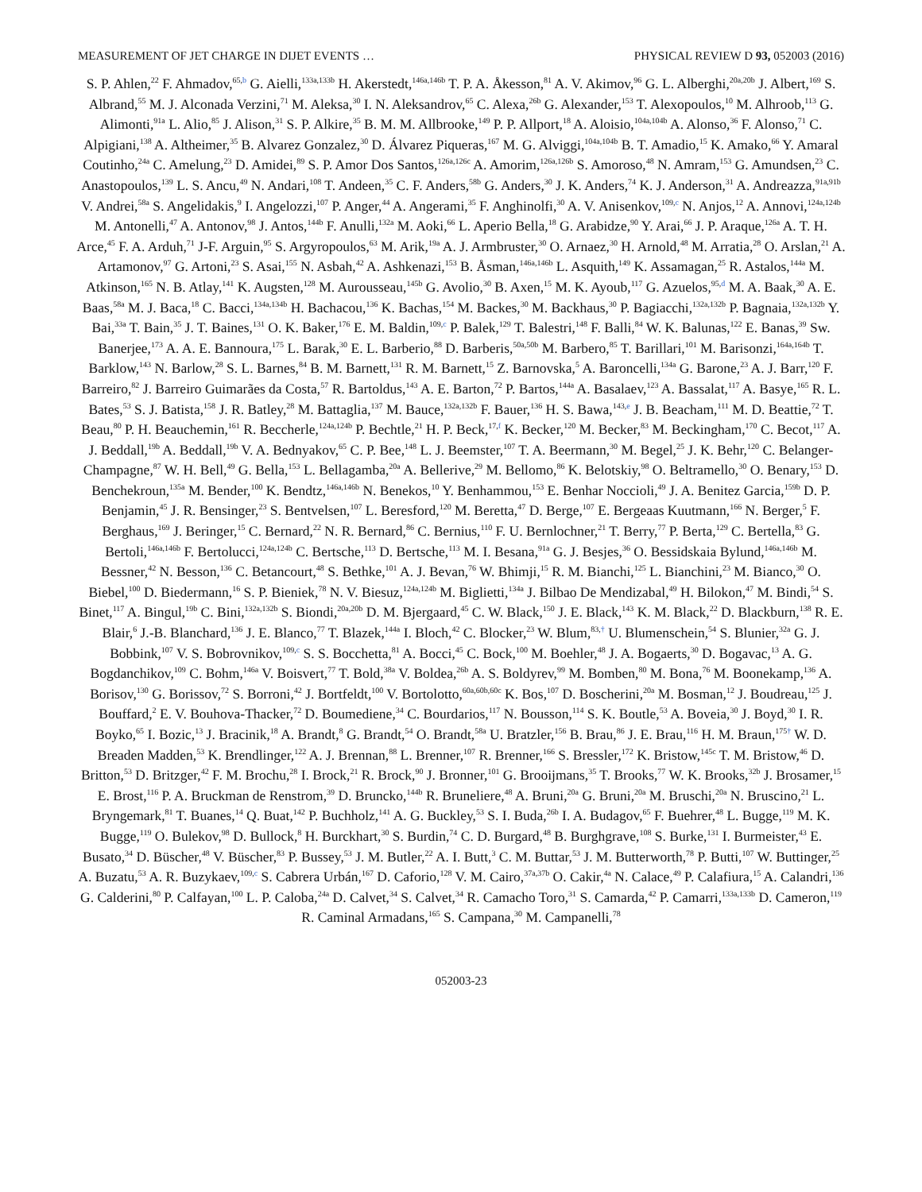MEASUREMENT OF JET CHARGE IN DIJET EVENTS … PHYSICAL REVIEW D 93, 052003 (2016)
S. P. Ahlen,<sup>22</sup> F. Ahmadov,<sup>65,b</sup> G. Aielli,<sup>133a,133b</sup> H. Akerstedt,<sup>146a,146b</sup> T. P. A. Åkesson,<sup>81</sup> A. V. Akimov,<sup>96</sup> G. L. Alberghi,<sup>20a,20b</sup> J. Albert,<sup>169</sup> S. Albrand,<sup>55</sup> M. J. Alconada Verzini,<sup>71</sup> M. Aleksa,<sup>30</sup> I. N. Aleksandrov,<sup>65</sup> C. Alexa,<sup>26b</sup> G. Alexander,<sup>153</sup> T. Alexopoulos,<sup>10</sup> M. Alhroob,<sup>113</sup> G. Alimonti,<sup>91a</sup> L. Alio,<sup>85</sup> J. Alison,<sup>31</sup> S. P. Alkire,<sup>35</sup> B. M. M. Allbrooke,<sup>149</sup> P. P. Allport,<sup>18</sup> A. Aloisio,<sup>104a,104b</sup> A. Alonso,<sup>36</sup> F. Alonso,<sup>71</sup> C. Alpigiani,<sup>138</sup> A. Altheimer,<sup>35</sup> B. Alvarez Gonzalez,<sup>30</sup> D. Álvarez Piqueras,<sup>167</sup> M. G. Alviggi,<sup>104a,104b</sup> B. T. Amadio,<sup>15</sup> K. Amako,<sup>66</sup> Y. Amaral Coutinho,<sup>24a</sup> C. Amelung,<sup>23</sup> D. Amidei,<sup>89</sup> S. P. Amor Dos Santos,<sup>126a,126c</sup> A. Amorim,<sup>126a,126b</sup> S. Amoroso,<sup>48</sup> N. Amram,<sup>153</sup> G. Amundsen,<sup>23</sup> C. Anastopoulos,<sup>139</sup> L. S. Ancu,<sup>49</sup> N. Andari,<sup>108</sup> T. Andeen,<sup>35</sup> C. F. Anders,<sup>58b</sup> G. Anders,<sup>30</sup> J. K. Anders,<sup>74</sup> K. J. Anderson,<sup>31</sup> A. Andreazza,<sup>91a,91b</sup> V. Andrei,<sup>58a</sup> S. Angelidakis,<sup>9</sup> I. Angelozzi,<sup>107</sup> P. Anger,<sup>44</sup> A. Angerami,<sup>35</sup> F. Anghinolfi,<sup>30</sup> A. V. Anisenkov,<sup>109,c</sup> N. Anjos,<sup>12</sup> A. Annovi,<sup>124a,124b</sup> M. Antonelli,<sup>47</sup> A. Antonov,<sup>98</sup> J. Antos,<sup>144b</sup> F. Anulli,<sup>132a</sup> M. Aoki,<sup>66</sup> L. Aperio Bella,<sup>18</sup> G. Arabidze,<sup>90</sup> Y. Arai,<sup>66</sup> J. P. Araque,<sup>126a</sup> A. T. H. Arce,<sup>45</sup> F. A. Arduh,<sup>71</sup> J-F. Arguin,<sup>95</sup> S. Argyropoulos,<sup>63</sup> M. Arik,<sup>19a</sup> A. J. Armbruster,<sup>30</sup> O. Arnaez,<sup>30</sup> H. Arnold,<sup>48</sup> M. Arratia,<sup>28</sup> O. Arslan,<sup>21</sup> A. Artamonov,<sup>97</sup> G. Artoni,<sup>23</sup> S. Asai,<sup>155</sup> N. Asbah,<sup>42</sup> A. Ashkenazi,<sup>153</sup> B. Åsman,<sup>146a,146b</sup> L. Asquith,<sup>149</sup> K. Assamagan,<sup>25</sup> R. Astalos,<sup>144a</sup> M. Atkinson,<sup>165</sup> N. B. Atlay,<sup>141</sup> K. Augsten,<sup>128</sup> M. Aurousseau,<sup>145b</sup> G. Avolio,<sup>30</sup> B. Axen,<sup>15</sup> M. K. Ayoub,<sup>117</sup> G. Azuelos,<sup>95,d</sup> M. A. Baak,<sup>30</sup> A. E. Baas,<sup>58a</sup> M. J. Baca,<sup>18</sup> C. Bacci,<sup>134a,134b</sup> H. Bachacou,<sup>136</sup> K. Bachas,<sup>154</sup> M. Backes,<sup>30</sup> M. Backhaus,<sup>30</sup> P. Bagiacchi,<sup>132a,132b</sup> P. Bagnaia,<sup>132a,132b</sup> Y. Bai,<sup>33a</sup> T. Bain,<sup>35</sup> J. T. Baines,<sup>131</sup> O. K. Baker,<sup>176</sup> E. M. Baldin,<sup>109,c</sup> P. Balek,<sup>129</sup> T. Balestri,<sup>148</sup> F. Balli,<sup>84</sup> W. K. Balunas,<sup>122</sup> E. Banas,<sup>39</sup> Sw. Banerjee,<sup>173</sup> A. A. E. Bannoura,<sup>175</sup> L. Barak,<sup>30</sup> E. L. Barberio,<sup>88</sup> D. Barberis,<sup>50a,50b</sup> M. Barbero,<sup>85</sup> T. Barillari,<sup>101</sup> M. Barisonzi,<sup>164a,164b</sup> T. Barklow,<sup>143</sup> N. Barlow,<sup>28</sup> S. L. Barnes,<sup>84</sup> B. M. Barnett,<sup>131</sup> R. M. Barnett,<sup>15</sup> Z. Barnovska,<sup>5</sup> A. Baroncelli,<sup>134a</sup> G. Barone,<sup>23</sup> A. J. Barr,<sup>120</sup> F. Barreiro,<sup>82</sup> J. Barreiro Guimarães da Costa,<sup>57</sup> R. Bartoldus,<sup>143</sup> A. E. Barton,<sup>72</sup> P. Bartos,<sup>144a</sup> A. Basalaev,<sup>123</sup> A. Bassalat,<sup>117</sup> A. Basye,<sup>165</sup> R. L. Bates,<sup>53</sup> S. J. Batista,<sup>158</sup> J. R. Batley,<sup>28</sup> M. Battaglia,<sup>137</sup> M. Bauce,<sup>132a,132b</sup> F. Bauer,<sup>136</sup> H. S. Bawa,<sup>143,e</sup> J. B. Beacham,<sup>111</sup> M. D. Beattie,<sup>72</sup> T. Beau,<sup>80</sup> P. H. Beauchemin,<sup>161</sup> R. Beccherle,<sup>124a,124b</sup> P. Bechtle,<sup>21</sup> H. P. Beck,<sup>17,f</sup> K. Becker,<sup>120</sup> M. Becker,<sup>83</sup> M. Beckingham,<sup>170</sup> C. Becot,<sup>117</sup> A. J. Beddall,<sup>19b</sup> A. Beddall,<sup>19b</sup> V. A. Bednyakov,<sup>65</sup> C. P. Bee,<sup>148</sup> L. J. Beemster,<sup>107</sup> T. A. Beermann,<sup>30</sup> M. Begel,<sup>25</sup> J. K. Behr,<sup>120</sup> C. Belanger-Champagne,<sup>87</sup> W. H. Bell,<sup>49</sup> G. Bella,<sup>153</sup> L. Bellagamba,<sup>20a</sup> A. Bellerive,<sup>29</sup> M. Bellomo,<sup>86</sup> K. Belotskiy,<sup>98</sup> O. Beltramello,<sup>30</sup> O. Benary,<sup>153</sup> D. Benchekroun,<sup>135a</sup> M. Bender,<sup>100</sup> K. Bendtz,<sup>146a,146b</sup> N. Benekos,<sup>10</sup> Y. Benhammou,<sup>153</sup> E. Benhar Noccioli,<sup>49</sup> J. A. Benitez Garcia,<sup>159b</sup> D. P. Benjamin,<sup>45</sup> J. R. Bensinger,<sup>23</sup> S. Bentvelsen,<sup>107</sup> L. Beresford,<sup>120</sup> M. Beretta,<sup>47</sup> D. Berge,<sup>107</sup> E. Bergeaas Kuutmann,<sup>166</sup> N. Berger,<sup>5</sup> F. Berghaus,<sup>169</sup> J. Beringer,<sup>15</sup> C. Bernard,<sup>22</sup> N. R. Bernard,<sup>86</sup> C. Bernius,<sup>110</sup> F. U. Bernlochner,<sup>21</sup> T. Berry,<sup>77</sup> P. Berta,<sup>129</sup> C. Bertella,<sup>83</sup> G. Bertoli,<sup>146a,146b</sup> F. Bertolucci,<sup>124a,124b</sup> C. Bertsche,<sup>113</sup> D. Bertsche,<sup>113</sup> M. I. Besana,<sup>91a</sup> G. J. Besjes,<sup>36</sup> O. Bessidskaia Bylund,<sup>146a,146b</sup> M. Bessner,<sup>42</sup> N. Besson,<sup>136</sup> C. Betancourt,<sup>48</sup> S. Bethke,<sup>101</sup> A. J. Bevan,<sup>76</sup> W. Bhimji,<sup>15</sup> R. M. Bianchi,<sup>125</sup> L. Bianchini,<sup>23</sup> M. Bianco,<sup>30</sup> O. Biebel,<sup>100</sup> D. Biedermann,<sup>16</sup> S. P. Bieniek,<sup>78</sup> N. V. Biesuz,<sup>124a,124b</sup> M. Biglietti,<sup>134a</sup> J. Bilbao De Mendizabal,<sup>49</sup> H. Bilokon,<sup>47</sup> M. Bindi,<sup>54</sup> S. Binet,<sup>117</sup> A. Bingul,<sup>19b</sup> C. Bini,<sup>132a,132b</sup> S. Biondi,<sup>20a,20b</sup> D. M. Bjergaard,<sup>45</sup> C. W. Black,<sup>150</sup> J. E. Black,<sup>143</sup> K. M. Black,<sup>22</sup> D. Blackburn,<sup>138</sup> R. E. Blair,<sup>6</sup> J.-B. Blanchard,<sup>136</sup> J. E. Blanco,<sup>77</sup> T. Blazek,<sup>144a</sup> I. Bloch,<sup>42</sup> C. Blocker,<sup>23</sup> W. Blum,<sup>83,†</sup> U. Blumenschein,<sup>54</sup> S. Blunier,<sup>32a</sup> G. J. Bobbink,<sup>107</sup> V. S. Bobrovnikov,<sup>109,c</sup> S. S. Bocchetta,<sup>81</sup> A. Bocci,<sup>45</sup> C. Bock,<sup>100</sup> M. Boehler,<sup>48</sup> J. A. Bogaerts,<sup>30</sup> D. Bogavac,<sup>13</sup> A. G. Bogdanchikov,<sup>109</sup> C. Bohm,<sup>146a</sup> V. Boisvert,<sup>77</sup> T. Bold,<sup>38a</sup> V. Boldea,<sup>26b</sup> A. S. Boldyrev,<sup>99</sup> M. Bomben,<sup>80</sup> M. Bona,<sup>76</sup> M. Boonekamp,<sup>136</sup> A. Borisov,<sup>130</sup> G. Borissov,<sup>72</sup> S. Borroni,<sup>42</sup> J. Bortfeldt,<sup>100</sup> V. Bortolotto,<sup>60a,60b,60c</sup> K. Bos,<sup>107</sup> D. Boscherini,<sup>20a</sup> M. Bosman,<sup>12</sup> J. Boudreau,<sup>125</sup> J. Bouffard,<sup>2</sup> E. V. Bouhova-Thacker,<sup>72</sup> D. Boumediene,<sup>34</sup> C. Bourdarios,<sup>117</sup> N. Bousson,<sup>114</sup> S. K. Boutle,<sup>53</sup> A. Boveia,<sup>30</sup> J. Boyd,<sup>30</sup> I. R. Boyko,<sup>65</sup> I. Bozic,<sup>13</sup> J. Bracinik,<sup>18</sup> A. Brandt,<sup>8</sup> G. Brandt,<sup>54</sup> O. Brandt,<sup>58a</sup> U. Bratzler,<sup>156</sup> B. Brau,<sup>86</sup> J. E. Brau,<sup>116</sup> H. M. Braun,<sup>175†</sup> W. D. Breaden Madden,<sup>53</sup> K. Brendlinger,<sup>122</sup> A. J. Brennan,<sup>88</sup> L. Brenner,<sup>107</sup> R. Brenner,<sup>166</sup> S. Bressler,<sup>172</sup> K. Bristow,<sup>145c</sup> T. M. Bristow,<sup>46</sup> D. Britton,<sup>53</sup> D. Britzger,<sup>42</sup> F. M. Brochu,<sup>28</sup> I. Brock,<sup>21</sup> R. Brock,<sup>90</sup> J. Bronner,<sup>101</sup> G. Brooijmans,<sup>35</sup> T. Brooks,<sup>77</sup> W. K. Brooks,<sup>32b</sup> J. Brosamer,<sup>15</sup> E. Brost,<sup>116</sup> P. A. Bruckman de Renstrom,<sup>39</sup> D. Bruncko,<sup>144b</sup> R. Bruneliere,<sup>48</sup> A. Bruni,<sup>20a</sup> G. Bruni,<sup>20a</sup> M. Bruschi,<sup>20a</sup> N. Bruscino,<sup>21</sup> L. Bryngemark,<sup>81</sup> T. Buanes,<sup>14</sup> Q. Buat,<sup>142</sup> P. Buchholz,<sup>141</sup> A. G. Buckley,<sup>53</sup> S. I. Buda,<sup>26b</sup> I. A. Budagov,<sup>65</sup> F. Buehrer,<sup>48</sup> L. Bugge,<sup>119</sup> M. K. Bugge,<sup>119</sup> O. Bulekov,<sup>98</sup> D. Bullock,<sup>8</sup> H. Burckhart,<sup>30</sup> S. Burdin,<sup>74</sup> C. D. Burgard,<sup>48</sup> B. Burghgrave,<sup>108</sup> S. Burke,<sup>131</sup> I. Burmeister,<sup>43</sup> E. Busato,<sup>34</sup> D. Büscher,<sup>48</sup> V. Büscher,<sup>83</sup> P. Bussey,<sup>53</sup> J. M. Butler,<sup>22</sup> A. I. Butt,<sup>3</sup> C. M. Buttar,<sup>53</sup> J. M. Butterworth,<sup>78</sup> P. Butti,<sup>107</sup> W. Buttinger,<sup>25</sup> A. Buzatu,<sup>53</sup> A. R. Buzykaev,<sup>109,c</sup> S. Cabrera Urbán,<sup>167</sup> D. Caforio,<sup>128</sup> V. M. Cairo,<sup>37a,37b</sup> O. Cakir,<sup>4a</sup> N. Calace,<sup>49</sup> P. Calafiura,<sup>15</sup> A. Calandri,<sup>136</sup> G. Calderini,<sup>80</sup> P. Calfayan,<sup>100</sup> L. P. Caloba,<sup>24a</sup> D. Calvet,<sup>34</sup> S. Calvet,<sup>34</sup> R. Camacho Toro,<sup>31</sup> S. Camarda,<sup>42</sup> P. Camarri,<sup>133a,133b</sup> D. Cameron,<sup>119</sup> R. Caminal Armadans,<sup>165</sup> S. Campana,<sup>30</sup> M. Campanelli,<sup>78</sup>
052003-23